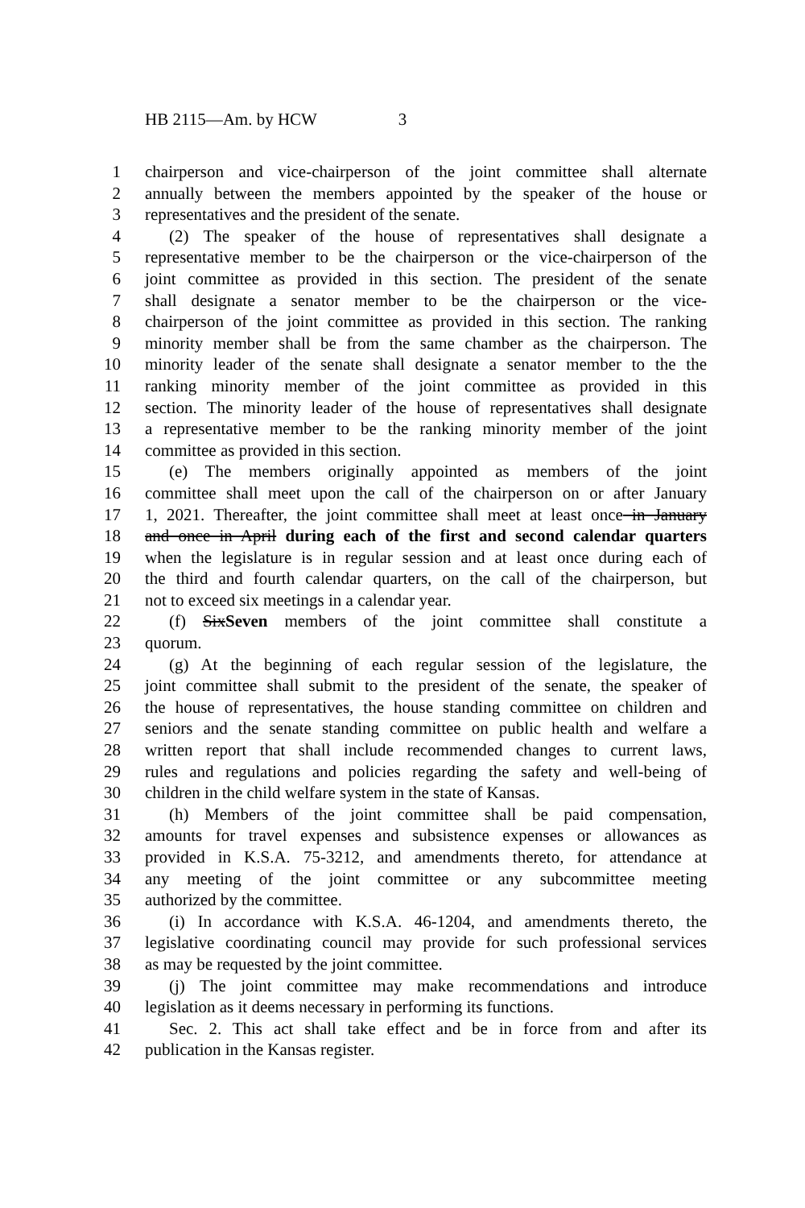HB 2115—Am. by HCW 3
1 chairperson and vice-chairperson of the joint committee shall alternate
2 annually between the members appointed by the speaker of the house or
3 representatives and the president of the senate.
4 (2) The speaker of the house of representatives shall designate a
5 representative member to be the chairperson or the vice-chairperson of the
6 joint committee as provided in this section. The president of the senate
7 shall designate a senator member to be the chairperson or the vice-
8 chairperson of the joint committee as provided in this section. The ranking
9 minority member shall be from the same chamber as the chairperson. The
10 minority leader of the senate shall designate a senator member to the the
11 ranking minority member of the joint committee as provided in this
12 section. The minority leader of the house of representatives shall designate
13 a representative member to be the ranking minority member of the joint
14 committee as provided in this section.
15 (e) The members originally appointed as members of the joint
16 committee shall meet upon the call of the chairperson on or after January
17 1, 2021. Thereafter, the joint committee shall meet at least once in January
18 and once in April during each of the first and second calendar quarters
19 when the legislature is in regular session and at least once during each of
20 the third and fourth calendar quarters, on the call of the chairperson, but
21 not to exceed six meetings in a calendar year.
22 (f) SixSeven members of the joint committee shall constitute a
23 quorum.
24 (g) At the beginning of each regular session of the legislature, the
25 joint committee shall submit to the president of the senate, the speaker of
26 the house of representatives, the house standing committee on children and
27 seniors and the senate standing committee on public health and welfare a
28 written report that shall include recommended changes to current laws,
29 rules and regulations and policies regarding the safety and well-being of
30 children in the child welfare system in the state of Kansas.
31 (h) Members of the joint committee shall be paid compensation,
32 amounts for travel expenses and subsistence expenses or allowances as
33 provided in K.S.A. 75-3212, and amendments thereto, for attendance at
34 any meeting of the joint committee or any subcommittee meeting
35 authorized by the committee.
36 (i) In accordance with K.S.A. 46-1204, and amendments thereto, the
37 legislative coordinating council may provide for such professional services
38 as may be requested by the joint committee.
39 (j) The joint committee may make recommendations and introduce
40 legislation as it deems necessary in performing its functions.
41 Sec. 2. This act shall take effect and be in force from and after its
42 publication in the Kansas register.